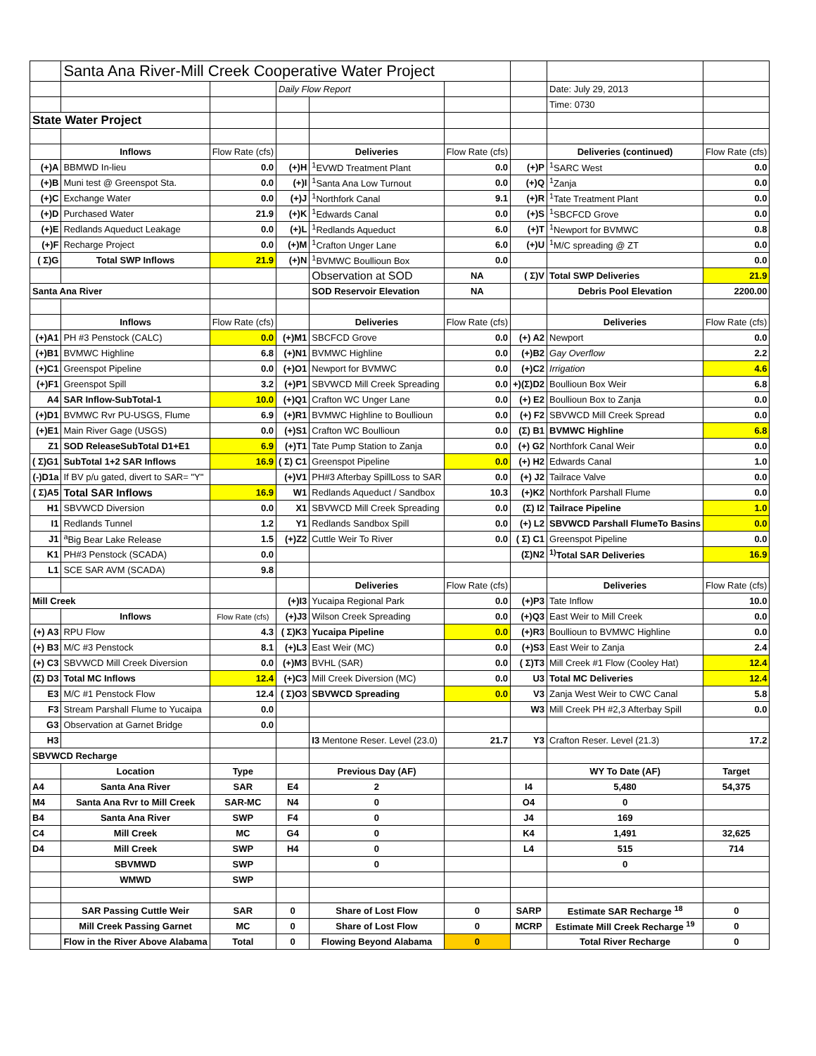| | Santa Ana River-Mill Creek Cooperative Water Project | | | | | | | |
| | | | Daily Flow Report | | | | Date: July 29, 2013 | |
| | | | | | | | Time: 0730 | |
| State Water Project | | | | | | | | |
| | Inflows | Flow Rate (cfs) | | Deliveries | Flow Rate (cfs) | | Deliveries (continued) | Flow Rate (cfs) |
| (+)A | BBMWD In-lieu | 0.0 | (+)H | <sup>1</sup> EVWD Treatment Plant | 0.0 | (+)P | <sup>1</sup> SARC West | 0.0 |
| (+)B | Muni test @ Greenspot Sta. | 0.0 | (+)I | <sup>1</sup> Santa Ana Low Turnout | 0.0 | (+)Q | <sup>1</sup> Zanja | 0.0 |
| (+)C | Exchange Water | 0.0 | (+)J | <sup>1</sup> Northfork Canal | 9.1 | (+)R | <sup>1</sup> Tate Treatment Plant | 0.0 |
| (+)D | Purchased Water | 21.9 | (+)K | <sup>1</sup> Edwards Canal | 0.0 | (+)S | <sup>1</sup> SBCFCD Grove | 0.0 |
| (+)E | Redlands Aqueduct Leakage | 0.0 | (+)L | <sup>1</sup> Redlands Aqueduct | 6.0 | (+)T | <sup>1</sup> Newport for BVMWC | 0.8 |
| (+)F | Recharge Project | 0.0 | (+)M | <sup>1</sup> Crafton Unger Lane | 6.0 | (+)U | <sup>1</sup> M/C spreading @ ZT | 0.0 |
| ( Σ)G | Total SWP Inflows | 21.9 | (+)N | <sup>1</sup> BVMWC Boullioun Box | 0.0 | | | 0.0 |
| | | | | Observation at SOD | NA | ( Σ)V | Total SWP Deliveries | 21.9 |
| Santa Ana River | | | | SOD Reservoir Elevation | NA | | Debris Pool Elevation | 2200.00 |
| | Inflows | Flow Rate (cfs) | | Deliveries | Flow Rate (cfs) | | Deliveries | Flow Rate (cfs) |
| (+)A1 | PH #3 Penstock (CALC) | 0.0 | (+)M1 | SBCFCD Grove | 0.0 | (+) A2 | Newport | 0.0 |
| (+)B1 | BVMWC Highline | 6.8 | (+)N1 | BVMWC Highline | 0.0 | (+)B2 | Gay Overflow | 2.2 |
| (+)C1 | Greenspot Pipeline | 0.0 | (+)O1 | Newport for BVMWC | 0.0 | (+)C2 | Irrigation | 4.6 |
| (+)F1 | Greenspot Spill | 3.2 | (+)P1 | SBVWCD Mill Creek Spreading | 0.0 | +)(Σ)D2 | Boullioun Box Weir | 6.8 |
| A4 | SAR Inflow-SubTotal-1 | 10.0 | (+)Q1 | Crafton WC Unger Lane | 0.0 | (+) E2 | Boullioun Box to Zanja | 0.0 |
| (+)D1 | BVMWC Rvr PU-USGS, Flume | 6.9 | (+)R1 | BVMWC Highline to Boullioun | 0.0 | (+) F2 | SBVWCD Mill Creek Spread | 0.0 |
| (+)E1 | Main River Gage (USGS) | 0.0 | (+)S1 | Crafton WC Boullioun | 0.0 | (Σ) B1 | BVMWC Highline | 6.8 |
| Z1 | SOD ReleaseSubTotal D1+E1 | 6.9 | (+)T1 | Tate Pump Station to Zanja | 0.0 | (+) G2 | Northfork Canal Weir | 0.0 |
| ( Σ)G1 | SubTotal 1+2 SAR Inflows | 16.9 | ( Σ) C1 | Greenspot Pipeline | 0.0 | (+) H2 | Edwards Canal | 1.0 |
| (-)D1a | If BV p/u gated, divert to SAR= "Y" | | (+)V1 | PH#3 Afterbay SpillLoss to SAR | 0.0 | (+) J2 | Tailrace Valve | 0.0 |
| ( Σ)A5 | Total SAR Inflows | 16.9 | W1 | Redlands Aqueduct / Sandbox | 10.3 | (+)K2 | Northfork Parshall Flume | 0.0 |
| H1 | SBVWCD Diversion | 0.0 | X1 | SBVWCD Mill Creek Spreading | 0.0 | (Σ) I2 | Tailrace Pipeline | 1.0 |
| I1 | Redlands Tunnel | 1.2 | Y1 | Redlands Sandbox Spill | 0.0 | (+) L2 | SBVWCD Parshall FlumeTo Basins | 0.0 |
| J1 | <sup>a</sup> Big Bear Lake Release | 1.5 | (+)Z2 | Cuttle Weir To River | 0.0 | ( Σ) C1 | Greenspot Pipeline | 0.0 |
| K1 | PH#3 Penstock (SCADA) | 0.0 | | | | (Σ)N2 | <sup>1)</sup> Total SAR Deliveries | 16.9 |
| L1 | SCE SAR AVM (SCADA) | 9.8 | | | | | | |
| | | | | Deliveries | Flow Rate (cfs) | | Deliveries | Flow Rate (cfs) |
| Mill Creek | | | (+)I3 | Yucaipa Regional Park | 0.0 | (+)P3 | Tate Inflow | 10.0 |
| | Inflows | Flow Rate (cfs) | (+)J3 | Wilson Creek Spreading | 0.0 | (+)Q3 | East Weir to Mill Creek | 0.0 |
| (+) A3 | RPU Flow | 4.3 | ( Σ)K3 | Yucaipa Pipeline | 0.0 | (+)R3 | Boullioun to BVMWC Highline | 0.0 |
| (+) B3 | M/C #3 Penstock | 8.1 | (+)L3 | East Weir (MC) | 0.0 | (+)S3 | East Weir to Zanja | 2.4 |
| (+) C3 | SBVWCD Mill Creek Diversion | 0.0 | (+)M3 | BVHL (SAR) | 0.0 | ( Σ)T3 | Mill Creek #1 Flow (Cooley Hat) | 12.4 |
| (Σ) D3 | Total MC Inflows | 12.4 | (+)C3 | Mill Creek Diversion (MC) | 0.0 | U3 | Total MC Deliveries | 12.4 |
| E3 | M/C #1 Penstock Flow | 12.4 | ( Σ)O3 | SBVWCD Spreading | 0.0 | V3 | Zanja West Weir to CWC Canal | 5.8 |
| F3 | Stream Parshall Flume to Yucaipa | 0.0 | | | | W3 | Mill Creek PH #2,3 Afterbay Spill | 0.0 |
| G3 | Observation at Garnet Bridge | 0.0 | | | | | | |
| H3 | | | | I3 Mentone Reser. Level (23.0) | 21.7 | Y3 | Crafton Reser. Level (21.3) | 17.2 |
| SBVWCD Recharge | | | | | | | | |
| | Location | Type | | Previous Day (AF) | | | WY To Date (AF) | Target |
| A4 | Santa Ana River | SAR | E4 | 2 | | I4 | 5,480 | 54,375 |
| M4 | Santa Ana Rvr to Mill Creek | SAR-MC | N4 | 0 | | O4 | 0 | |
| B4 | Santa Ana River | SWP | F4 | 0 | | J4 | 169 | |
| C4 | Mill Creek | MC | G4 | 0 | | K4 | 1,491 | 32,625 |
| D4 | Mill Creek | SWP | H4 | 0 | | L4 | 515 | 714 |
| | SBVMWD | SWP | | 0 | | | 0 | |
| | WMWD | SWP | | | | | | |
| | SAR Passing Cuttle Weir | SAR | 0 | Share of Lost Flow | 0 | SARP | Estimate SAR Recharge <sup>18</sup> | 0 |
| | Mill Creek Passing Garnet | MC | 0 | Share of Lost Flow | 0 | MCRP | Estimate Mill Creek Recharge <sup>19</sup> | 0 |
| | Flow in the River Above Alabama | Total | 0 | Flowing Beyond Alabama | 0 | | Total River Recharge | 0 |